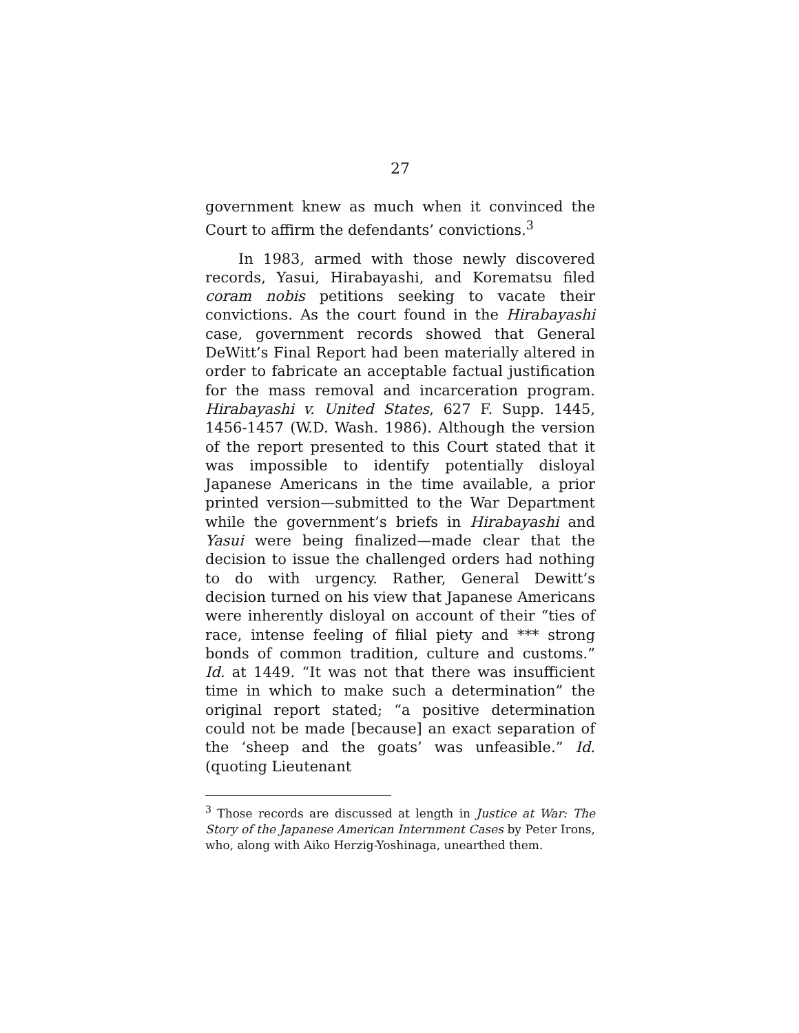27
government knew as much when it convinced the Court to affirm the defendants’ convictions.<sup>3</sup>
In 1983, armed with those newly discovered records, Yasui, Hirabayashi, and Korematsu filed coram nobis petitions seeking to vacate their convictions. As the court found in the Hirabayashi case, government records showed that General DeWitt’s Final Report had been materially altered in order to fabricate an acceptable factual justification for the mass removal and incarceration program. Hirabayashi v. United States, 627 F. Supp. 1445, 1456-1457 (W.D. Wash. 1986). Although the version of the report presented to this Court stated that it was impossible to identify potentially disloyal Japanese Americans in the time available, a prior printed version—submitted to the War Department while the government’s briefs in Hirabayashi and Yasui were being finalized—made clear that the decision to issue the challenged orders had nothing to do with urgency. Rather, General Dewitt’s decision turned on his view that Japanese Americans were inherently disloyal on account of their “ties of race, intense feeling of filial piety and *** strong bonds of common tradition, culture and customs.” Id. at 1449. “It was not that there was insufficient time in which to make such a determination” the original report stated; “a positive determination could not be made [because] an exact separation of the ‘sheep and the goats’ was unfeasible.” Id. (quoting Lieutenant
<sup>3</sup> Those records are discussed at length in Justice at War: The Story of the Japanese American Internment Cases by Peter Irons, who, along with Aiko Herzig-Yoshinaga, unearthed them.